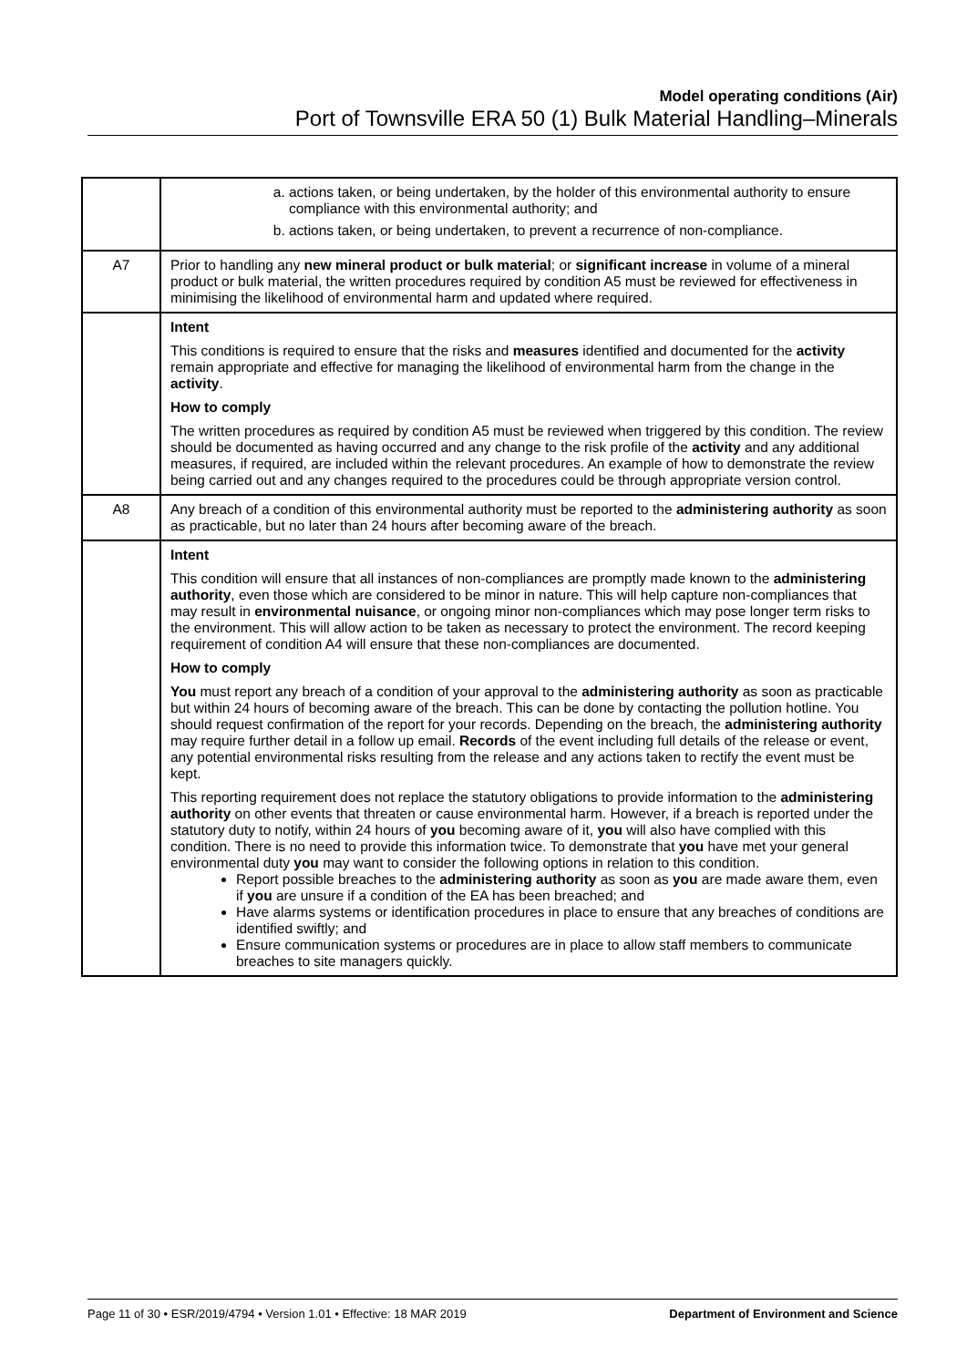Model operating conditions (Air)
Port of Townsville ERA 50 (1) Bulk Material Handling–Minerals
| | a. actions taken, or being undertaken, by the holder of this environmental authority to ensure compliance with this environmental authority; and b. actions taken, or being undertaken, to prevent a recurrence of non-compliance. |
| A7 | Prior to handling any new mineral product or bulk material ; or significant increase in volume of a mineral product or bulk material, the written procedures required by condition A5 must be reviewed for effectiveness in minimising the likelihood of environmental harm and updated where required. |
| | Intent This conditions is required to ensure that the risks and measures identified and documented for the activity remain appropriate and effective for managing the likelihood of environmental harm from the change in the activity . How to comply The written procedures as required by condition A5 must be reviewed when triggered by this condition. The review should be documented as having occurred and any change to the risk profile of the activity and any additional measures, if required, are included within the relevant procedures. An example of how to demonstrate the review being carried out and any changes required to the procedures could be through appropriate version control. |
| A8 | Any breach of a condition of this environmental authority must be reported to the administering authority as soon as practicable, but no later than 24 hours after becoming aware of the breach. |
| | Intent This condition will ensure that all instances of non-compliances are promptly made known to the administering authority , even those which are considered to be minor in nature. This will help capture non-compliances that may result in environmental nuisance , or ongoing minor non-compliances which may pose longer term risks to the environment. This will allow action to be taken as necessary to protect the environment. The record keeping requirement of condition A4 will ensure that these non-compliances are documented. How to comply You must report any breach of a condition of your approval to the administering authority as soon as practicable but within 24 hours of becoming aware of the breach. This can be done by contacting the pollution hotline. You should request confirmation of the report for your records. Depending on the breach, the administering authority may require further detail in a follow up email. Records of the event including full details of the release or event, any potential environmental risks resulting from the release and any actions taken to rectify the event must be kept. This reporting requirement does not replace the statutory obligations to provide information to the administering authority on other events that threaten or cause environmental harm. However, if a breach is reported under the statutory duty to notify, within 24 hours of you becoming aware of it, you will also have complied with this condition. There is no need to provide this information twice. To demonstrate that you have met your general environmental duty you may want to consider the following options in relation to this condition. Report possible breaches to the administering authority as soon as you are made aware them, even if you are unsure if a condition of the EA has been breached; and Have alarms systems or identification procedures in place to ensure that any breaches of conditions are identified swiftly; and Ensure communication systems or procedures are in place to allow staff members to communicate breaches to site managers quickly. |
Page 11 of 30 • ESR/2019/4794 • Version 1.01 • Effective: 18 MAR 2019 Department of Environment and Science